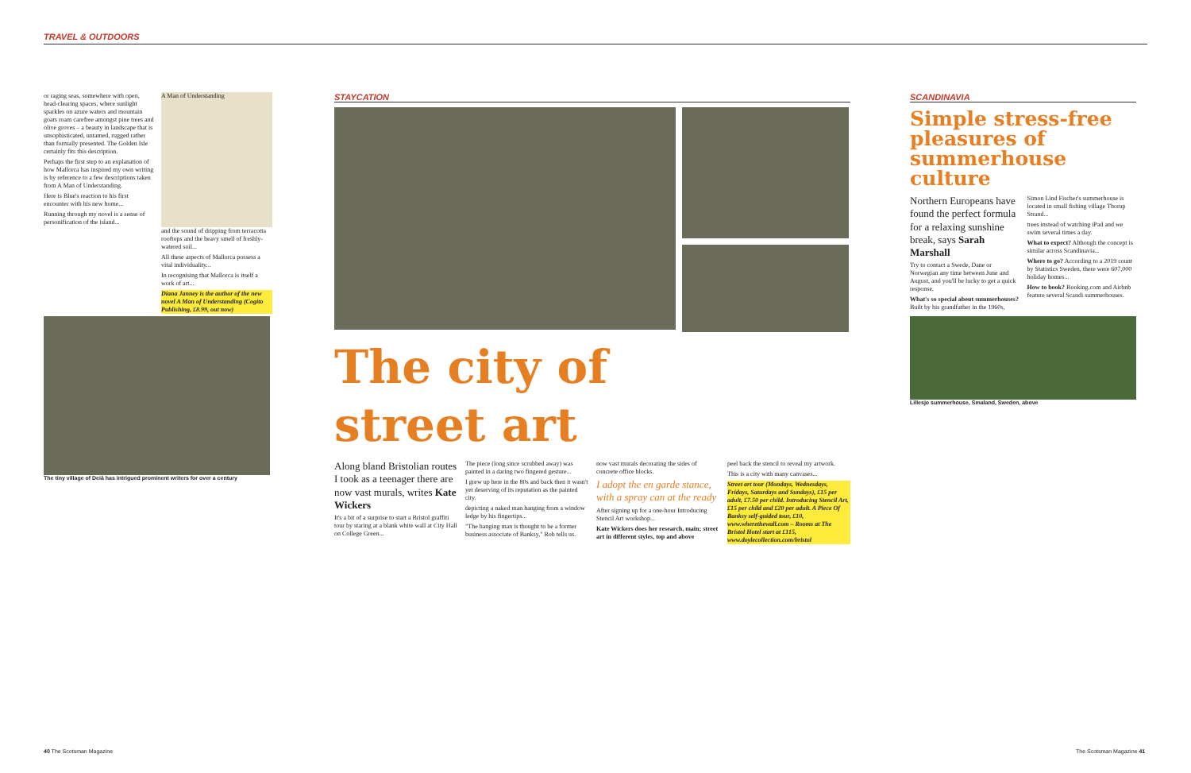TRAVEL & OUTDOORS
or raging seas, somewhere with open, head-clearing spaces, where sunlight sparkles on azure waters and mountain goats roam carefree amongst pine trees and olive groves – a beauty in landscape that is unsophisticated, untamed, rugged rather than formally presented. The Golden Isle certainly fits this description.
Perhaps the first step to an explanation of how Mallorca has inspired my own writing is by reference to a few descriptions taken from A Man of Understanding.
Here is Blue's reaction to his first encounter with his new home...
Running through my novel is a sense of personification of the island...
A Man of Understanding
and the sound of dripping from terracotta rooftops and the heavy smell of freshly-watered soil...
All these aspects of Mallorca possess a vital individuality...
In recognising that Mallorca is itself a work of art...
Diana Janney is the author of the new novel A Man of Understanding (Cogito Publishing, £8.99, out now)
The tiny village of Deià has intrigued prominent writers for over a century
STAYCATION
The city of street art
Along bland Bristolian routes I took as a teenager there are now vast murals, writes Kate Wickers
It's a bit of a surprise to start a Bristol graffiti tour by staring at a blank white wall at City Hall on College Green...
The piece (long since scrubbed away) was painted in a daring two fingered gesture...
I grew up here in the 80s and back then it wasn't yet deserving of its reputation as the painted city.
depicting a naked man hanging from a window ledge by his fingertips...
"The hanging man is thought to be a former business associate of Banksy," Rob tells us.
now vast murals decorating the sides of concrete office blocks.
I adopt the en garde stance, with a spray can at the ready
After signing up for a one-hour Introducing Stencil Art workshop...
Kate Wickers does her research, main; street art in different styles, top and above
peel back the stencil to reveal my artwork.
This is a city with many canvases...
Street art tour (Mondays, Wednesdays, Fridays, Saturdays and Sundays), £15 per adult, £7.50 per child. Introducing Stencil Art, £15 per child and £20 per adult. A Piece Of Banksy self-guided tour, £10, www.wherethewall.com – Rooms at The Bristol Hotel start at £115, www.doylecollection.com/bristol
SCANDINAVIA
Simple stress-free pleasures of summerhouse culture
Northern Europeans have found the perfect formula for a relaxing sunshine break, says Sarah Marshall
Try to contact a Swede, Dane or Norwegian any time between June and August, and you'll be lucky to get a quick response.
What's so special about summerhouses? Built by his grandfather in the 1960s, Simon Lind Fischer's summerhouse is located in small fishing village Thorup Strand...
trees instead of watching iPad and we swim several times a day.
What to expect? Although the concept is similar across Scandinavia...
Where to go? According to a 2019 count by Statistics Sweden, there were 607,000 holiday homes...
How to book? Booking.com and Airbnb feature several Scandi summerhouses.
Lillesjo summerhouse, Smaland, Sweden, above
40 The Scotsman Magazine The Scotsman Magazine 41